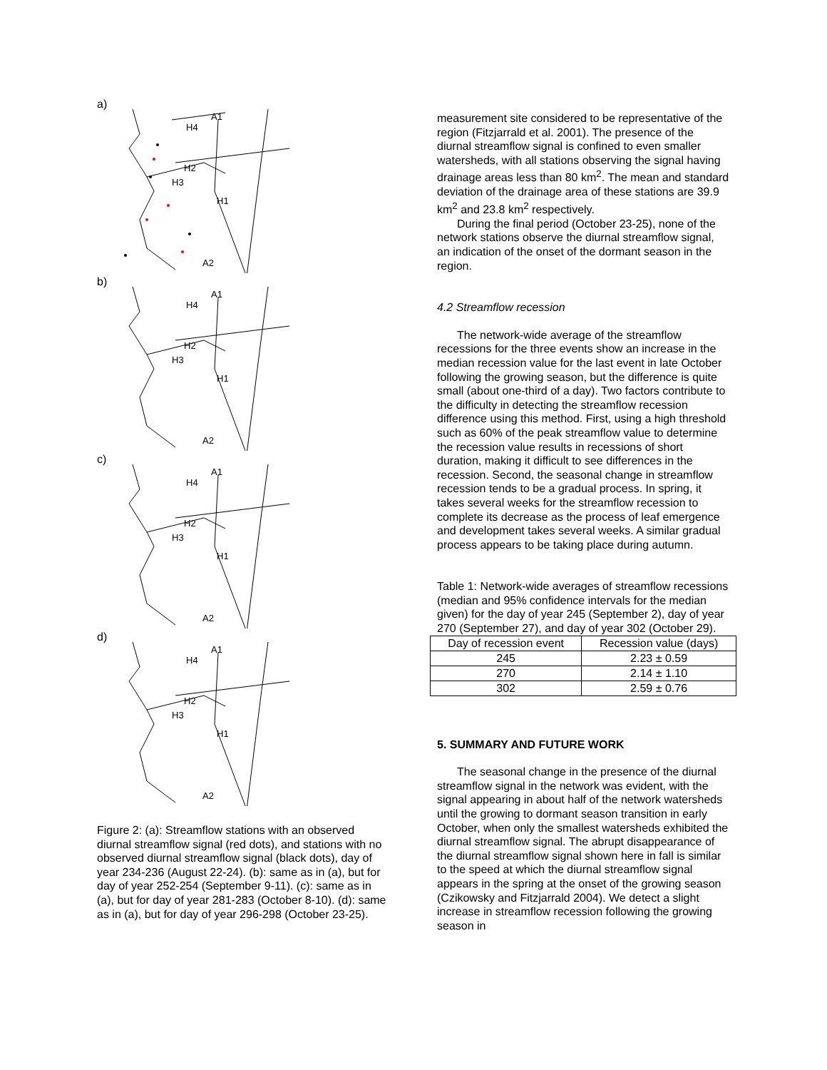a)
A1
H4
H2
H3
H1
A2
b)
A1
H4
H2
H3
H1
A2
c)
A1
H4
H2
H3
H1
A2
d)
A1
H4
H2
H3
H1
A2
Figure 2: (a): Streamflow stations with an observed diurnal streamflow signal (red dots), and stations with no observed diurnal streamflow signal (black dots), day of year 234-236 (August 22-24). (b): same as in (a), but for day of year 252-254 (September 9-11). (c): same as in (a), but for day of year 281-283 (October 8-10). (d): same as in (a), but for day of year 296-298 (October 23-25).
measurement site considered to be representative of the region (Fitzjarrald et al. 2001). The presence of the diurnal streamflow signal is confined to even smaller watersheds, with all stations observing the signal having drainage areas less than 80 km<sup>2</sup>. The mean and standard deviation of the drainage area of these stations are 39.9 km<sup>2</sup> and 23.8 km<sup>2</sup> respectively.
During the final period (October 23-25), none of the network stations observe the diurnal streamflow signal, an indication of the onset of the dormant season in the region.
4.2 Streamflow recession
The network-wide average of the streamflow recessions for the three events show an increase in the median recession value for the last event in late October following the growing season, but the difference is quite small (about one-third of a day). Two factors contribute to the difficulty in detecting the streamflow recession difference using this method. First, using a high threshold such as 60% of the peak streamflow value to determine the recession value results in recessions of short duration, making it difficult to see differences in the recession. Second, the seasonal change in streamflow recession tends to be a gradual process. In spring, it takes several weeks for the streamflow recession to complete its decrease as the process of leaf emergence and development takes several weeks. A similar gradual process appears to be taking place during autumn.
Table 1: Network-wide averages of streamflow recessions (median and 95% confidence intervals for the median given) for the day of year 245 (September 2), day of year 270 (September 27), and day of year 302 (October 29).
| Day of recession event | Recession value (days) |
| --- | --- |
| 245 | 2.23 ± 0.59 |
| 270 | 2.14 ± 1.10 |
| 302 | 2.59 ± 0.76 |
5. SUMMARY AND FUTURE WORK
The seasonal change in the presence of the diurnal streamflow signal in the network was evident, with the signal appearing in about half of the network watersheds until the growing to dormant season transition in early October, when only the smallest watersheds exhibited the diurnal streamflow signal. The abrupt disappearance of the diurnal streamflow signal shown here in fall is similar to the speed at which the diurnal streamflow signal appears in the spring at the onset of the growing season (Czikowsky and Fitzjarrald 2004). We detect a slight increase in streamflow recession following the growing season in